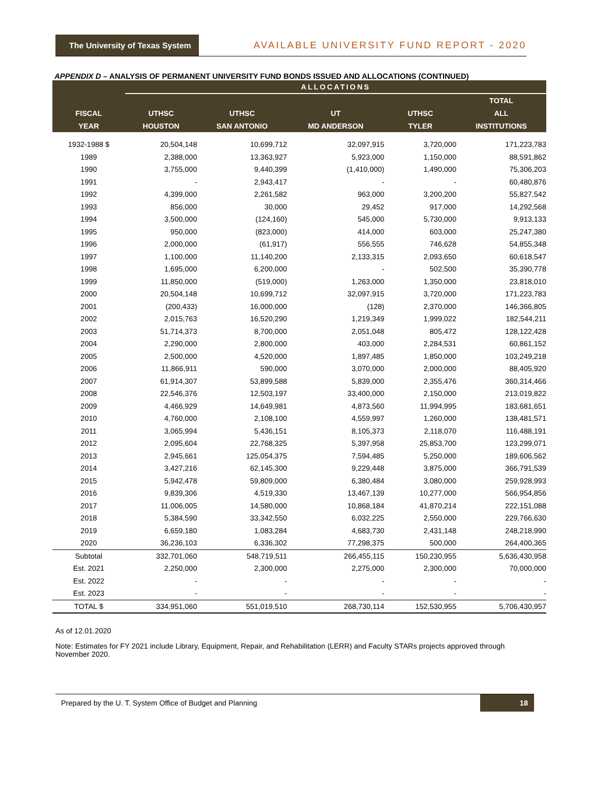The University of Texas System
AVAILABLE UNIVERSITY FUND REPORT - 2020
APPENDIX D – ANALYSIS OF PERMANENT UNIVERSITY FUND BONDS ISSUED AND ALLOCATIONS (CONTINUED)
| | ALLOCATIONS | | | | |
| --- | --- | --- | --- | --- | --- |
| | | | | | TOTAL |
| FISCAL | UTHSC | UTHSC | UT | UTHSC | ALL |
| YEAR | HOUSTON | SAN ANTONIO | MD ANDERSON | TYLER | INSTITUTIONS |
| 1932-1988 $ | 20,504,148 | 10,699,712 | 32,097,915 | 3,720,000 | 171,223,783 |
| 1989 | 2,388,000 | 13,363,927 | 5,923,000 | 1,150,000 | 88,591,862 |
| 1990 | 3,755,000 | 9,440,399 | (1,410,000) | 1,490,000 | 75,306,203 |
| 1991 | - | 2,943,417 | - | - | 60,480,876 |
| 1992 | 4,399,000 | 2,261,582 | 963,000 | 3,200,200 | 55,827,542 |
| 1993 | 856,000 | 30,000 | 29,452 | 917,000 | 14,292,568 |
| 1994 | 3,500,000 | (124,160) | 545,000 | 5,730,000 | 9,913,133 |
| 1995 | 950,000 | (823,000) | 414,000 | 603,000 | 25,247,380 |
| 1996 | 2,000,000 | (61,917) | 556,555 | 746,628 | 54,855,348 |
| 1997 | 1,100,000 | 11,140,200 | 2,133,315 | 2,093,650 | 60,618,547 |
| 1998 | 1,695,000 | 6,200,000 | - | 502,500 | 35,390,778 |
| 1999 | 11,850,000 | (519,000) | 1,263,000 | 1,350,000 | 23,818,010 |
| 2000 | 20,504,148 | 10,699,712 | 32,097,915 | 3,720,000 | 171,223,783 |
| 2001 | (200,433) | 16,000,000 | (128) | 2,370,000 | 146,366,805 |
| 2002 | 2,015,763 | 16,520,290 | 1,219,349 | 1,999,022 | 182,544,211 |
| 2003 | 51,714,373 | 8,700,000 | 2,051,048 | 805,472 | 128,122,428 |
| 2004 | 2,290,000 | 2,800,000 | 403,000 | 2,284,531 | 60,861,152 |
| 2005 | 2,500,000 | 4,520,000 | 1,897,485 | 1,850,000 | 103,249,218 |
| 2006 | 11,866,911 | 590,000 | 3,070,000 | 2,000,000 | 88,405,920 |
| 2007 | 61,914,307 | 53,899,588 | 5,839,000 | 2,355,476 | 360,314,466 |
| 2008 | 22,546,376 | 12,503,197 | 33,400,000 | 2,150,000 | 213,019,822 |
| 2009 | 4,466,929 | 14,649,981 | 4,873,560 | 11,994,995 | 183,681,651 |
| 2010 | 4,760,000 | 2,108,100 | 4,559,997 | 1,260,000 | 138,481,571 |
| 2011 | 3,065,994 | 5,436,151 | 8,105,373 | 2,118,070 | 116,488,191 |
| 2012 | 2,095,604 | 22,768,325 | 5,397,958 | 25,853,700 | 123,299,071 |
| 2013 | 2,945,661 | 125,054,375 | 7,594,485 | 5,250,000 | 189,606,562 |
| 2014 | 3,427,216 | 62,145,300 | 9,229,448 | 3,875,000 | 366,791,539 |
| 2015 | 5,942,478 | 59,809,000 | 6,380,484 | 3,080,000 | 259,928,993 |
| 2016 | 9,839,306 | 4,519,330 | 13,467,139 | 10,277,000 | 566,954,856 |
| 2017 | 11,006,005 | 14,580,000 | 10,868,184 | 41,870,214 | 222,151,088 |
| 2018 | 5,384,590 | 33,342,550 | 6,032,225 | 2,550,000 | 229,766,630 |
| 2019 | 6,659,180 | 1,083,284 | 4,683,730 | 2,431,148 | 248,218,990 |
| 2020 | 36,236,103 | 6,336,302 | 77,298,375 | 500,000 | 264,400,365 |
| Subtotal | 332,701,060 | 548,719,511 | 266,455,115 | 150,230,955 | 5,636,430,958 |
| Est. 2021 | 2,250,000 | 2,300,000 | 2,275,000 | 2,300,000 | 70,000,000 |
| Est. 2022 | - | - | - | - | - |
| Est. 2023 | - | - | - | - | - |
| TOTAL $ | 334,951,060 | 551,019,510 | 268,730,114 | 152,530,955 | 5,706,430,957 |
As of 12.01.2020
Note: Estimates for FY 2021 include Library, Equipment, Repair, and Rehabilitation (LERR) and Faculty STARs projects approved through November 2020.
Prepared by the U. T. System Office of Budget and Planning 18